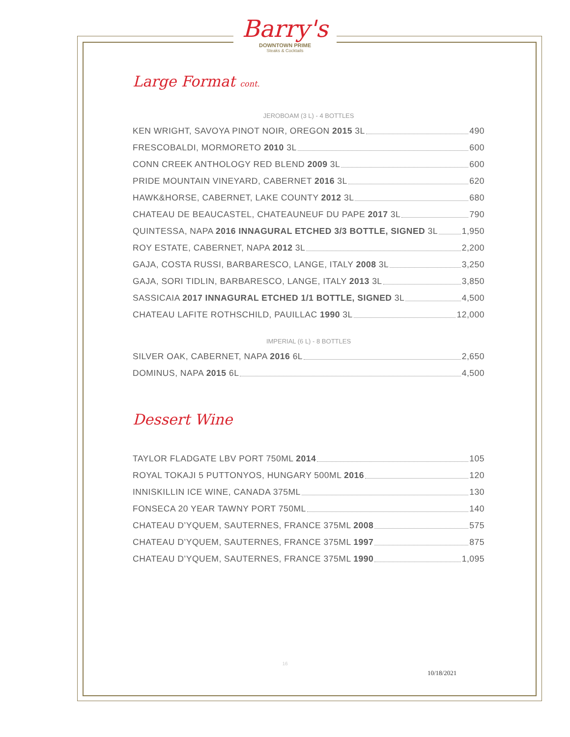Barry's
DOWNTOWN PRIME
Steaks & Cocktails
Large Format cont.
JEROBOAM (3 L) - 4 BOTTLES
KEN WRIGHT, SAVOYA PINOT NOIR, OREGON 2015 3L 490
FRESCOBALDI, MORMORETO 2010 3L 600
CONN CREEK ANTHOLOGY RED BLEND 2009 3L 600
PRIDE MOUNTAIN VINEYARD, CABERNET 2016 3L 620
HAWK&HORSE, CABERNET, LAKE COUNTY 2012 3L 680
CHATEAU DE BEAUCASTEL, CHATEAUNEUF DU PAPE 2017 3L 790
QUINTESSA, NAPA 2016 INNAGURAL ETCHED 3/3 BOTTLE, SIGNED 3L 1,950
ROY ESTATE, CABERNET, NAPA 2012 3L 2,200
GAJA, COSTA RUSSI, BARBARESCO, LANGE, ITALY 2008 3L 3,250
GAJA, SORI TIDLIN, BARBARESCO, LANGE, ITALY 2013 3L 3,850
SASSICAIA 2017 INNAGURAL ETCHED 1/1 BOTTLE, SIGNED 3L 4,500
CHATEAU LAFITE ROTHSCHILD, PAUILLAC 1990 3L 12,000
IMPERIAL (6 L) - 8 BOTTLES
SILVER OAK, CABERNET, NAPA 2016 6L 2,650
DOMINUS, NAPA 2015 6L 4,500
Dessert Wine
TAYLOR FLADGATE LBV PORT 750ML 2014 105
ROYAL TOKAJI 5 PUTTONYOS, HUNGARY 500ML 2016 120
INNISKILLIN ICE WINE, CANADA 375ML 130
FONSECA 20 YEAR TAWNY PORT 750ML 140
CHATEAU D’YQUEM, SAUTERNES, FRANCE 375ML 2008 575
CHATEAU D’YQUEM, SAUTERNES, FRANCE 375ML 1997 875
CHATEAU D’YQUEM, SAUTERNES, FRANCE 375ML 1990 1,095
16
10/18/2021